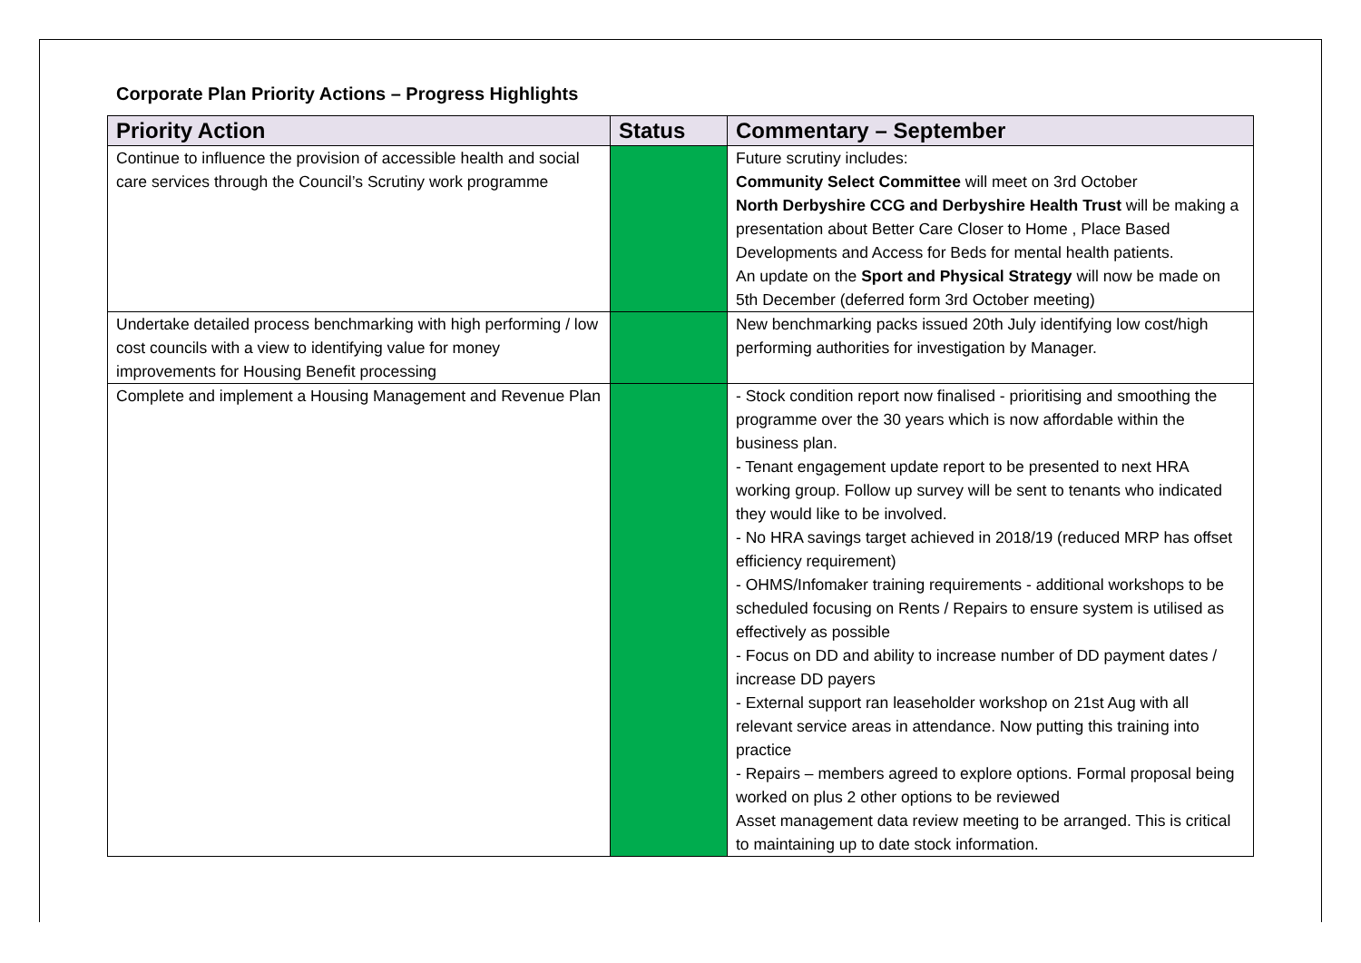Corporate Plan Priority Actions – Progress Highlights
| Priority Action | Status | Commentary – September |
| --- | --- | --- |
| Continue to influence the provision of accessible health and social care services through the Council’s Scrutiny work programme | | Future scrutiny includes: Community Select Committee will meet on 3rd October North Derbyshire CCG and Derbyshire Health Trust will be making a presentation about Better Care Closer to Home , Place Based Developments and Access for Beds for mental health patients. An update on the Sport and Physical Strategy will now be made on 5th December (deferred form 3rd October meeting) |
| Undertake detailed process benchmarking with high performing / low cost councils with a view to identifying value for money improvements for Housing Benefit processing | | New benchmarking packs issued 20th July identifying low cost/high performing authorities for investigation by Manager. |
| Complete and implement a Housing Management and Revenue Plan | | - Stock condition report now finalised - prioritising and smoothing the programme over the 30 years which is now affordable within the business plan. - Tenant engagement update report to be presented to next HRA working group. Follow up survey will be sent to tenants who indicated they would like to be involved. - No HRA savings target achieved in 2018/19 (reduced MRP has offset efficiency requirement) - OHMS/Infomaker training requirements - additional workshops to be scheduled focusing on Rents / Repairs to ensure system is utilised as effectively as possible - Focus on DD and ability to increase number of DD payment dates / increase DD payers - External support ran leaseholder workshop on 21st Aug with all relevant service areas in attendance. Now putting this training into practice - Repairs – members agreed to explore options. Formal proposal being worked on plus 2 other options to be reviewed Asset management data review meeting to be arranged. This is critical to maintaining up to date stock information. |